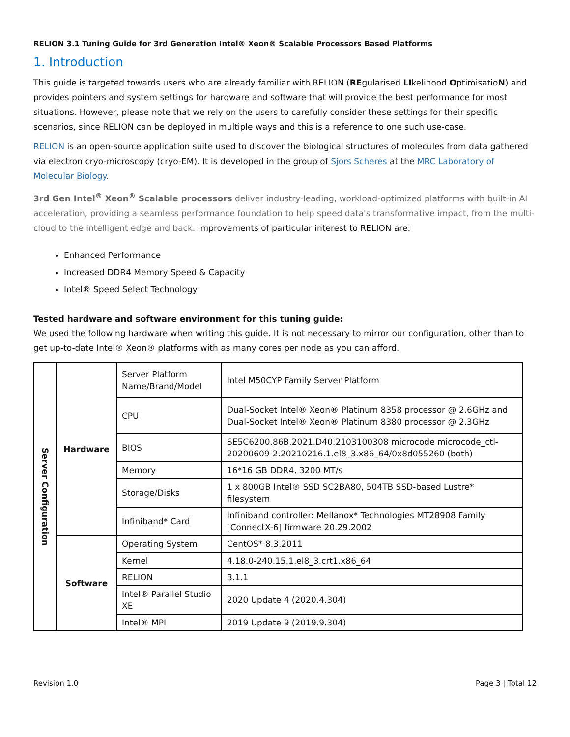RELION 3.1 Tuning Guide for 3rd Generation Intel® Xeon® Scalable Processors Based Platforms
1. Introduction
This guide is targeted towards users who are already familiar with RELION (REgularised LIkelihood OptimisatioN) and provides pointers and system settings for hardware and software that will provide the best performance for most situations. However, please note that we rely on the users to carefully consider these settings for their specific scenarios, since RELION can be deployed in multiple ways and this is a reference to one such use-case.
RELION is an open-source application suite used to discover the biological structures of molecules from data gathered via electron cryo-microscopy (cryo-EM). It is developed in the group of Sjors Scheres at the MRC Laboratory of Molecular Biology.
3rd Gen Intel<sup>®</sup> Xeon<sup>®</sup> Scalable processors deliver industry-leading, workload-optimized platforms with built-in AI acceleration, providing a seamless performance foundation to help speed data's transformative impact, from the multi-cloud to the intelligent edge and back. Improvements of particular interest to RELION are:
Enhanced Performance
Increased DDR4 Memory Speed & Capacity
Intel® Speed Select Technology
Tested hardware and software environment for this tuning guide:
We used the following hardware when writing this guide. It is not necessary to mirror our configuration, other than to get up-to-date Intel® Xeon® platforms with as many cores per node as you can afford.
| Server Configuration | Hardware | Server Platform Name/Brand/Model | Intel M50CYP Family Server Platform |
| | | CPU | Dual-Socket Intel® Xeon® Platinum 8358 processor @ 2.6GHz and Dual-Socket Intel® Xeon® Platinum 8380 processor @ 2.3GHz |
| | | BIOS | SE5C6200.86B.2021.D40.2103100308 microcode microcode_ctl-20200609-2.20210216.1.el8_3.x86_64/0x8d055260 (both) |
| | | Memory | 16*16 GB DDR4, 3200 MT/s |
| | | Storage/Disks | 1 x 800GB Intel® SSD SC2BA80, 504TB SSD-based Lustre* filesystem |
| | | Infiniband* Card | Infiniband controller: Mellanox* Technologies MT28908 Family [ConnectX-6] firmware 20.29.2002 |
| | Software | Operating System | CentOS* 8.3.2011 |
| | | Kernel | 4.18.0-240.15.1.el8_3.crt1.x86_64 |
| | | RELION | 3.1.1 |
| | | Intel® Parallel Studio XE | 2020 Update 4 (2020.4.304) |
| | | Intel® MPI | 2019 Update 9 (2019.9.304) |
Revision 1.0 Page 3 | Total 12